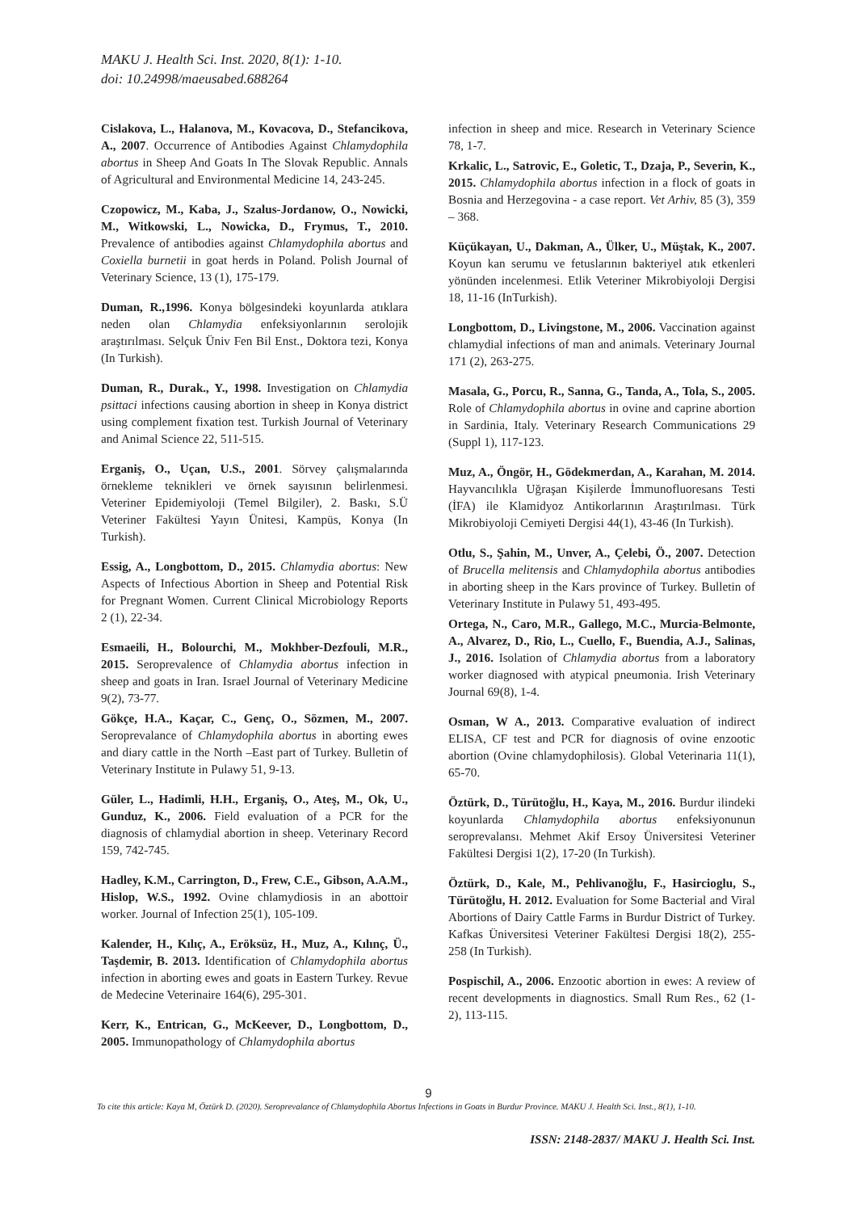MAKU J. Health Sci. Inst. 2020, 8(1): 1-10.
doi: 10.24998/maeusabed.688264
Cislakova, L., Halanova, M., Kovacova, D., Stefancikova, A., 2007. Occurrence of Antibodies Against Chlamydophila abortus in Sheep And Goats In The Slovak Republic. Annals of Agricultural and Environmental Medicine 14, 243-245.
Czopowicz, M., Kaba, J., Szalus-Jordanow, O., Nowicki, M., Witkowski, L., Nowicka, D., Frymus, T., 2010. Prevalence of antibodies against Chlamydophila abortus and Coxiella burnetii in goat herds in Poland. Polish Journal of Veterinary Science, 13 (1), 175-179.
Duman, R.,1996. Konya bölgesindeki koyunlarda atıklara neden olan Chlamydia enfeksiyonlarının serolojik araştırılması. Selçuk Üniv Fen Bil Enst., Doktora tezi, Konya (In Turkish).
Duman, R., Durak., Y., 1998. Investigation on Chlamydia psittaci infections causing abortion in sheep in Konya district using complement fixation test. Turkish Journal of Veterinary and Animal Science 22, 511-515.
Erganiş, O., Uçan, U.S., 2001. Sörvey çalışmalarında örnekleme teknikleri ve örnek sayısının belirlenmesi. Veteriner Epidemiyoloji (Temel Bilgiler), 2. Baskı, S.Ü Veteriner Fakültesi Yayın Ünitesi, Kampüs, Konya (In Turkish).
Essig, A., Longbottom, D., 2015. Chlamydia abortus: New Aspects of Infectious Abortion in Sheep and Potential Risk for Pregnant Women. Current Clinical Microbiology Reports 2 (1), 22-34.
Esmaeili, H., Bolourchi, M., Mokhber-Dezfouli, M.R., 2015. Seroprevalence of Chlamydia abortus infection in sheep and goats in Iran. Israel Journal of Veterinary Medicine 9(2), 73-77.
Gökçe, H.A., Kaçar, C., Genç, O., Sözmen, M., 2007. Seroprevalance of Chlamydophila abortus in aborting ewes and diary cattle in the North –East part of Turkey. Bulletin of Veterinary Institute in Pulawy 51, 9-13.
Güler, L., Hadimli, H.H., Erganiş, O., Ateş, M., Ok, U., Gunduz, K., 2006. Field evaluation of a PCR for the diagnosis of chlamydial abortion in sheep. Veterinary Record 159, 742-745.
Hadley, K.M., Carrington, D., Frew, C.E., Gibson, A.A.M., Hislop, W.S., 1992. Ovine chlamydiosis in an abottoir worker. Journal of Infection 25(1), 105-109.
Kalender, H., Kılıç, A., Eröksüz, H., Muz, A., Kılınç, Ü., Taşdemir, B. 2013. Identification of Chlamydophila abortus infection in aborting ewes and goats in Eastern Turkey. Revue de Medecine Veterinaire 164(6), 295-301.
Kerr, K., Entrican, G., McKeever, D., Longbottom, D., 2005. Immunopathology of Chlamydophila abortus
infection in sheep and mice. Research in Veterinary Science 78, 1-7.
Krkalic, L., Satrovic, E., Goletic, T., Dzaja, P., Severin, K., 2015. Chlamydophila abortus infection in a flock of goats in Bosnia and Herzegovina - a case report. Vet Arhiv, 85 (3), 359 – 368.
Küçükayan, U., Dakman, A., Ülker, U., Müştak, K., 2007. Koyun kan serumu ve fetuslarının bakteriyel atık etkenleri yönünden incelenmesi. Etlik Veteriner Mikrobiyoloji Dergisi 18, 11-16 (InTurkish).
Longbottom, D., Livingstone, M., 2006. Vaccination against chlamydial infections of man and animals. Veterinary Journal 171 (2), 263-275.
Masala, G., Porcu, R., Sanna, G., Tanda, A., Tola, S., 2005. Role of Chlamydophila abortus in ovine and caprine abortion in Sardinia, Italy. Veterinary Research Communications 29 (Suppl 1), 117-123.
Muz, A., Öngör, H., Gödekmerdan, A., Karahan, M. 2014. Hayvancılıkla Uğraşan Kişilerde İmmunofluoresans Testi (İFA) ile Klamidyoz Antikorlarının Araştırılması. Türk Mikrobiyoloji Cemiyeti Dergisi 44(1), 43-46 (In Turkish).
Otlu, S., Şahin, M., Unver, A., Çelebi, Ö., 2007. Detection of Brucella melitensis and Chlamydophila abortus antibodies in aborting sheep in the Kars province of Turkey. Bulletin of Veterinary Institute in Pulawy 51, 493-495.
Ortega, N., Caro, M.R., Gallego, M.C., Murcia-Belmonte, A., Alvarez, D., Rio, L., Cuello, F., Buendia, A.J., Salinas, J., 2016. Isolation of Chlamydia abortus from a laboratory worker diagnosed with atypical pneumonia. Irish Veterinary Journal 69(8), 1-4.
Osman, W A., 2013. Comparative evaluation of indirect ELISA, CF test and PCR for diagnosis of ovine enzootic abortion (Ovine chlamydophilosis). Global Veterinaria 11(1), 65-70.
Öztürk, D., Türütoğlu, H., Kaya, M., 2016. Burdur ilindeki koyunlarda Chlamydophila abortus enfeksiyonunun seroprevalansı. Mehmet Akif Ersoy Üniversitesi Veteriner Fakültesi Dergisi 1(2), 17-20 (In Turkish).
Öztürk, D., Kale, M., Pehlivanoğlu, F., Hasircioglu, S., Türütoğlu, H. 2012. Evaluation for Some Bacterial and Viral Abortions of Dairy Cattle Farms in Burdur District of Turkey. Kafkas Üniversitesi Veteriner Fakültesi Dergisi 18(2), 255-258 (In Turkish).
Pospischil, A., 2006. Enzootic abortion in ewes: A review of recent developments in diagnostics. Small Rum Res., 62 (1-2), 113-115.
9
To cite this article: Kaya M, Öztürk D. (2020). Seroprevalance of Chlamydophila Abortus Infections in Goats in Burdur Province. MAKU J. Health Sci. Inst., 8(1), 1-10.
ISSN: 2148-2837/ MAKU J. Health Sci. Inst.